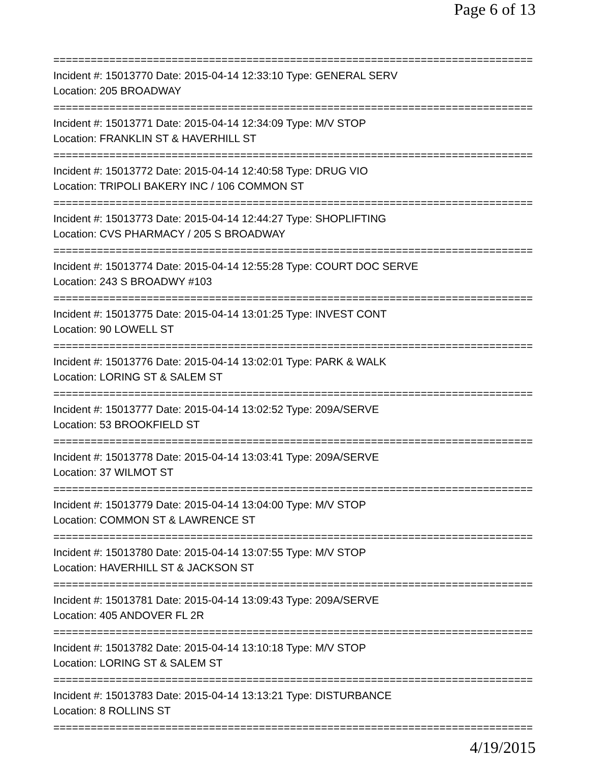Page 6 of 13
================================================================================
Incident #: 15013770 Date: 2015-04-14 12:33:10 Type: GENERAL SERV
Location: 205 BROADWAY
================================================================================
Incident #: 15013771 Date: 2015-04-14 12:34:09 Type: M/V STOP
Location: FRANKLIN ST & HAVERHILL ST
================================================================================
Incident #: 15013772 Date: 2015-04-14 12:40:58 Type: DRUG VIO
Location: TRIPOLI BAKERY INC / 106 COMMON ST
================================================================================
Incident #: 15013773 Date: 2015-04-14 12:44:27 Type: SHOPLIFTING
Location: CVS PHARMACY / 205 S BROADWAY
================================================================================
Incident #: 15013774 Date: 2015-04-14 12:55:28 Type: COURT DOC SERVE
Location: 243 S BROADWY #103
================================================================================
Incident #: 15013775 Date: 2015-04-14 13:01:25 Type: INVEST CONT
Location: 90 LOWELL ST
================================================================================
Incident #: 15013776 Date: 2015-04-14 13:02:01 Type: PARK & WALK
Location: LORING ST & SALEM ST
================================================================================
Incident #: 15013777 Date: 2015-04-14 13:02:52 Type: 209A/SERVE
Location: 53 BROOKFIELD ST
================================================================================
Incident #: 15013778 Date: 2015-04-14 13:03:41 Type: 209A/SERVE
Location: 37 WILMOT ST
================================================================================
Incident #: 15013779 Date: 2015-04-14 13:04:00 Type: M/V STOP
Location: COMMON ST & LAWRENCE ST
================================================================================
Incident #: 15013780 Date: 2015-04-14 13:07:55 Type: M/V STOP
Location: HAVERHILL ST & JACKSON ST
================================================================================
Incident #: 15013781 Date: 2015-04-14 13:09:43 Type: 209A/SERVE
Location: 405 ANDOVER FL 2R
================================================================================
Incident #: 15013782 Date: 2015-04-14 13:10:18 Type: M/V STOP
Location: LORING ST & SALEM ST
================================================================================
Incident #: 15013783 Date: 2015-04-14 13:13:21 Type: DISTURBANCE
Location: 8 ROLLINS ST
================================================================================
4/19/2015